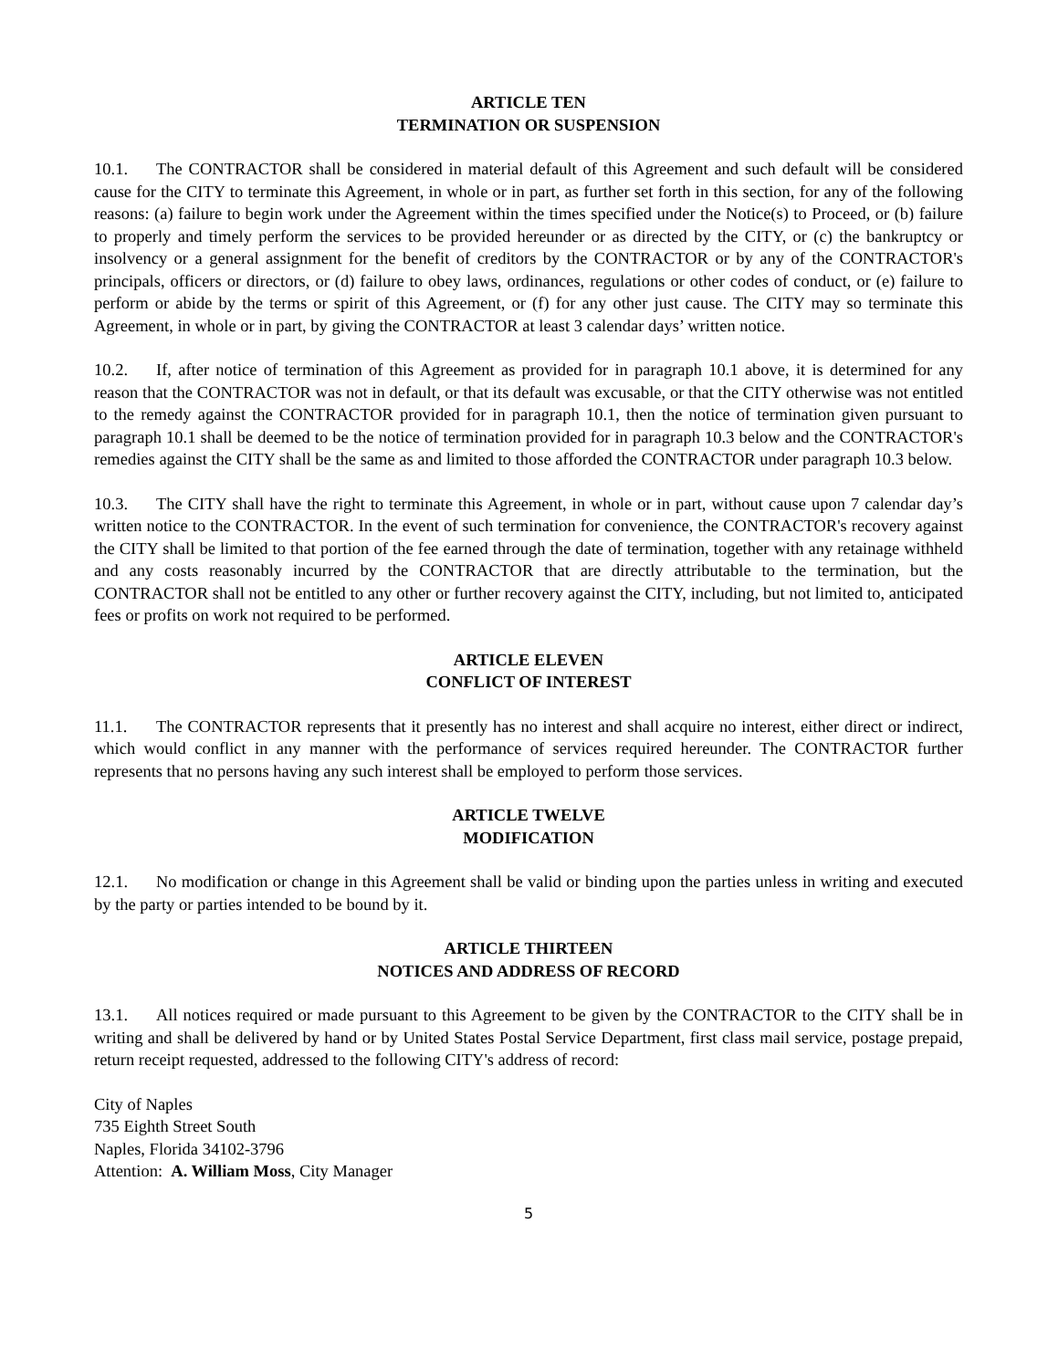ARTICLE TEN
TERMINATION OR SUSPENSION
10.1. The CONTRACTOR shall be considered in material default of this Agreement and such default will be considered cause for the CITY to terminate this Agreement, in whole or in part, as further set forth in this section, for any of the following reasons: (a) failure to begin work under the Agreement within the times specified under the Notice(s) to Proceed, or (b) failure to properly and timely perform the services to be provided hereunder or as directed by the CITY, or (c) the bankruptcy or insolvency or a general assignment for the benefit of creditors by the CONTRACTOR or by any of the CONTRACTOR's principals, officers or directors, or (d) failure to obey laws, ordinances, regulations or other codes of conduct, or (e) failure to perform or abide by the terms or spirit of this Agreement, or (f) for any other just cause. The CITY may so terminate this Agreement, in whole or in part, by giving the CONTRACTOR at least 3 calendar days’ written notice.
10.2. If, after notice of termination of this Agreement as provided for in paragraph 10.1 above, it is determined for any reason that the CONTRACTOR was not in default, or that its default was excusable, or that the CITY otherwise was not entitled to the remedy against the CONTRACTOR provided for in paragraph 10.1, then the notice of termination given pursuant to paragraph 10.1 shall be deemed to be the notice of termination provided for in paragraph 10.3 below and the CONTRACTOR's remedies against the CITY shall be the same as and limited to those afforded the CONTRACTOR under paragraph 10.3 below.
10.3. The CITY shall have the right to terminate this Agreement, in whole or in part, without cause upon 7 calendar day’s written notice to the CONTRACTOR. In the event of such termination for convenience, the CONTRACTOR's recovery against the CITY shall be limited to that portion of the fee earned through the date of termination, together with any retainage withheld and any costs reasonably incurred by the CONTRACTOR that are directly attributable to the termination, but the CONTRACTOR shall not be entitled to any other or further recovery against the CITY, including, but not limited to, anticipated fees or profits on work not required to be performed.
ARTICLE ELEVEN
CONFLICT OF INTEREST
11.1. The CONTRACTOR represents that it presently has no interest and shall acquire no interest, either direct or indirect, which would conflict in any manner with the performance of services required hereunder. The CONTRACTOR further represents that no persons having any such interest shall be employed to perform those services.
ARTICLE TWELVE
MODIFICATION
12.1. No modification or change in this Agreement shall be valid or binding upon the parties unless in writing and executed by the party or parties intended to be bound by it.
ARTICLE THIRTEEN
NOTICES AND ADDRESS OF RECORD
13.1. All notices required or made pursuant to this Agreement to be given by the CONTRACTOR to the CITY shall be in writing and shall be delivered by hand or by United States Postal Service Department, first class mail service, postage prepaid, return receipt requested, addressed to the following CITY's address of record:
City of Naples
735 Eighth Street South
Naples, Florida 34102-3796
Attention: A. William Moss, City Manager
5